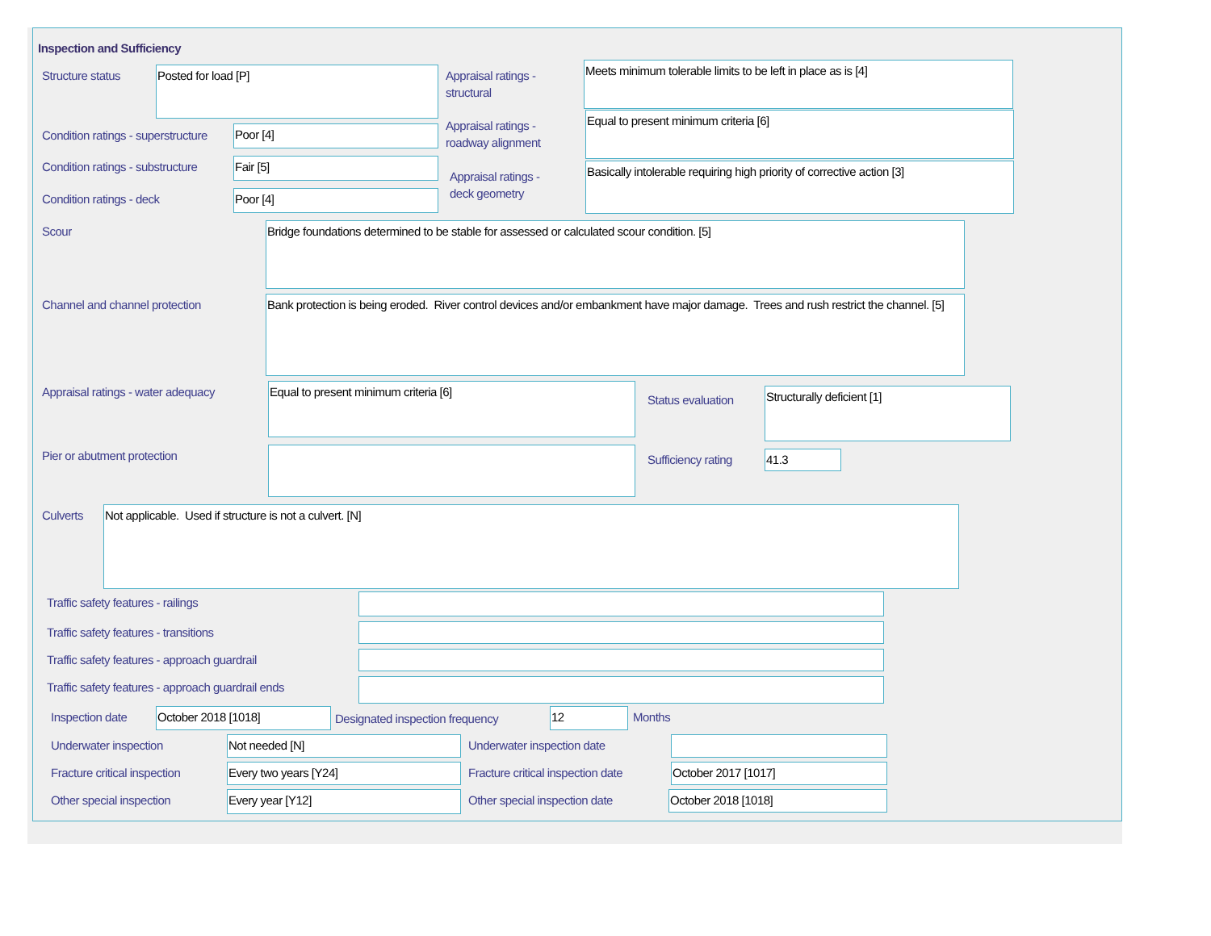Inspection and Sufficiency
Structure status Posted for load [P]
Appraisal ratings -
structural
Meets minimum tolerable limits to be left in place as is [4]
Condition ratings - superstructure
Poor [4]
Appraisal ratings -
roadway alignment
Equal to present minimum criteria [6]
Condition ratings - substructure
Fair [5]
Appraisal ratings -
deck geometry
Basically intolerable requiring high priority of corrective action [3]
Condition ratings - deck Poor [4]
Scour Bridge foundations determined to be stable for assessed or calculated scour condition. [5]
Channel and channel protection
Bank protection is being eroded. River control devices and/or embankment have major damage. Trees and rush restrict the channel. [5]
Appraisal ratings - water adequacy
Equal to present minimum criteria [6]
Status evaluation Structurally deficient [1]
Pier or abutment protection Sufficiency rating 41.3
Culverts Not applicable. Used if structure is not a culvert. [N]
Traffic safety features - railings
Traffic safety features - transitions
Traffic safety features - approach guardrail
Traffic safety features - approach guardrail ends
Inspection date October 2018 [1018]
Designated inspection frequency
12 Months
Underwater inspection Not needed [N] Underwater inspection date
Fracture critical inspection Every two years [Y24]
Fracture critical inspection date
October 2017 [1017]
Other special inspection Every year [Y12] Other special inspection date October 2018 [1018]